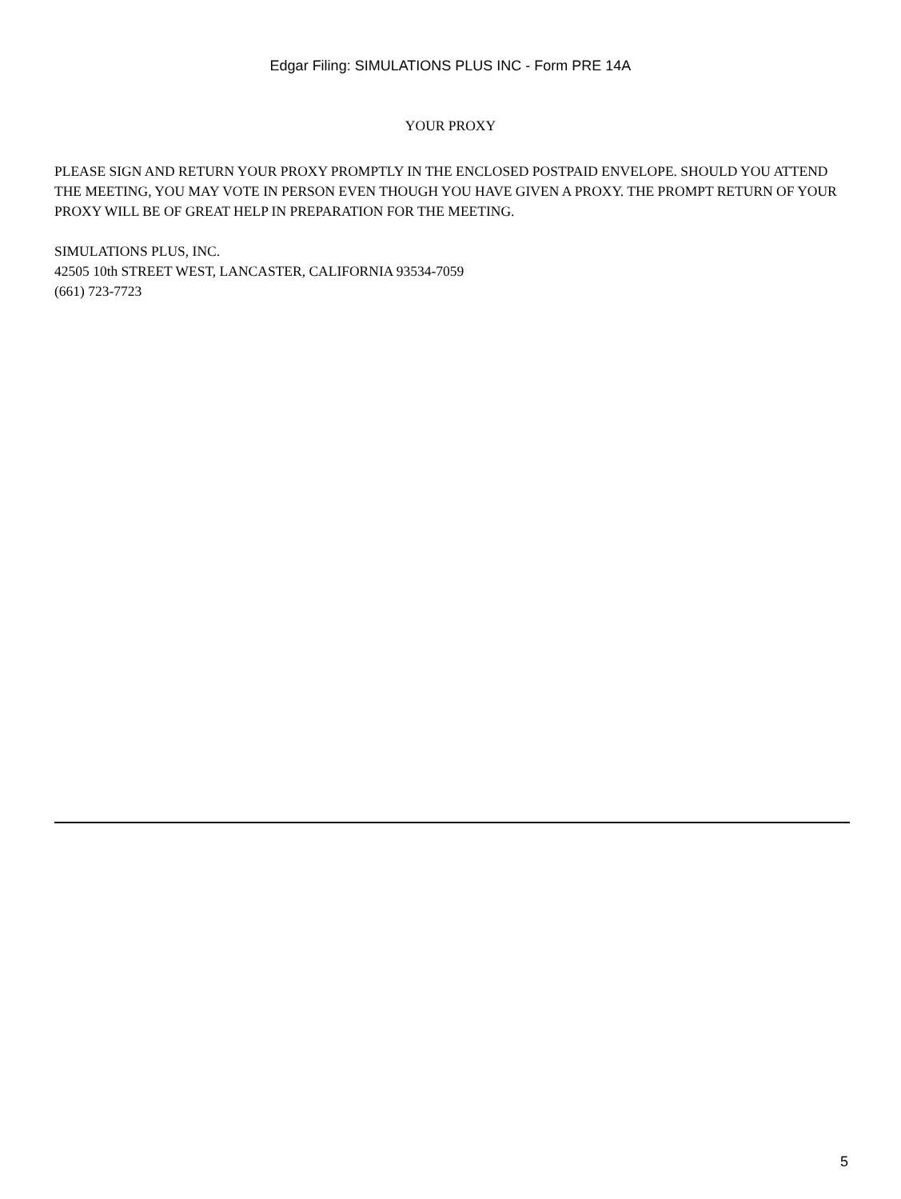Edgar Filing: SIMULATIONS PLUS INC - Form PRE 14A
YOUR PROXY
PLEASE SIGN AND RETURN YOUR PROXY PROMPTLY IN THE ENCLOSED POSTPAID ENVELOPE. SHOULD YOU ATTEND THE MEETING, YOU MAY VOTE IN PERSON EVEN THOUGH YOU HAVE GIVEN A PROXY. THE PROMPT RETURN OF YOUR PROXY WILL BE OF GREAT HELP IN PREPARATION FOR THE MEETING.
SIMULATIONS PLUS, INC.
42505 10th STREET WEST, LANCASTER, CALIFORNIA 93534-7059
(661) 723-7723
5